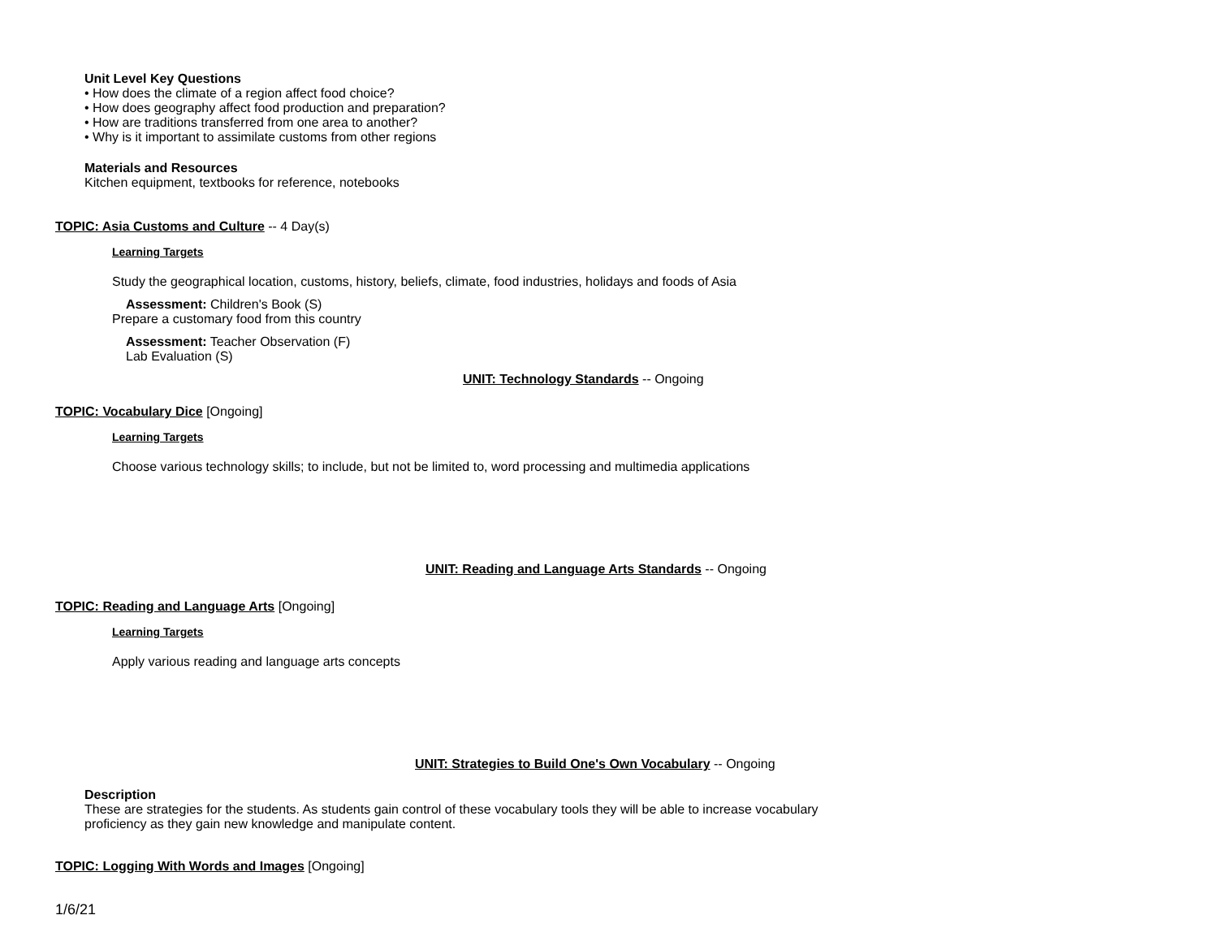Unit Level Key Questions
• How does the climate of a region affect food choice?
• How does geography affect food production and preparation?
• How are traditions transferred from one area to another?
• Why is it important to assimilate customs from other regions
Materials and Resources
Kitchen equipment, textbooks for reference, notebooks
TOPIC: Asia Customs and Culture -- 4 Day(s)
Learning Targets
Study the geographical location, customs, history, beliefs, climate, food industries, holidays and foods of Asia
Assessment: Children's Book (S)
Prepare a customary food from this country
Assessment: Teacher Observation (F)
Lab Evaluation (S)
UNIT: Technology Standards -- Ongoing
TOPIC: Vocabulary Dice [Ongoing]
Learning Targets
Choose various technology skills; to include, but not be limited to, word processing and multimedia applications
UNIT: Reading and Language Arts Standards -- Ongoing
TOPIC: Reading and Language Arts [Ongoing]
Learning Targets
Apply various reading and language arts concepts
UNIT: Strategies to Build One's Own Vocabulary -- Ongoing
Description
These are strategies for the students. As students gain control of these vocabulary tools they will be able to increase vocabulary proficiency as they gain new knowledge and manipulate content.
TOPIC: Logging With Words and Images [Ongoing]
1/6/21